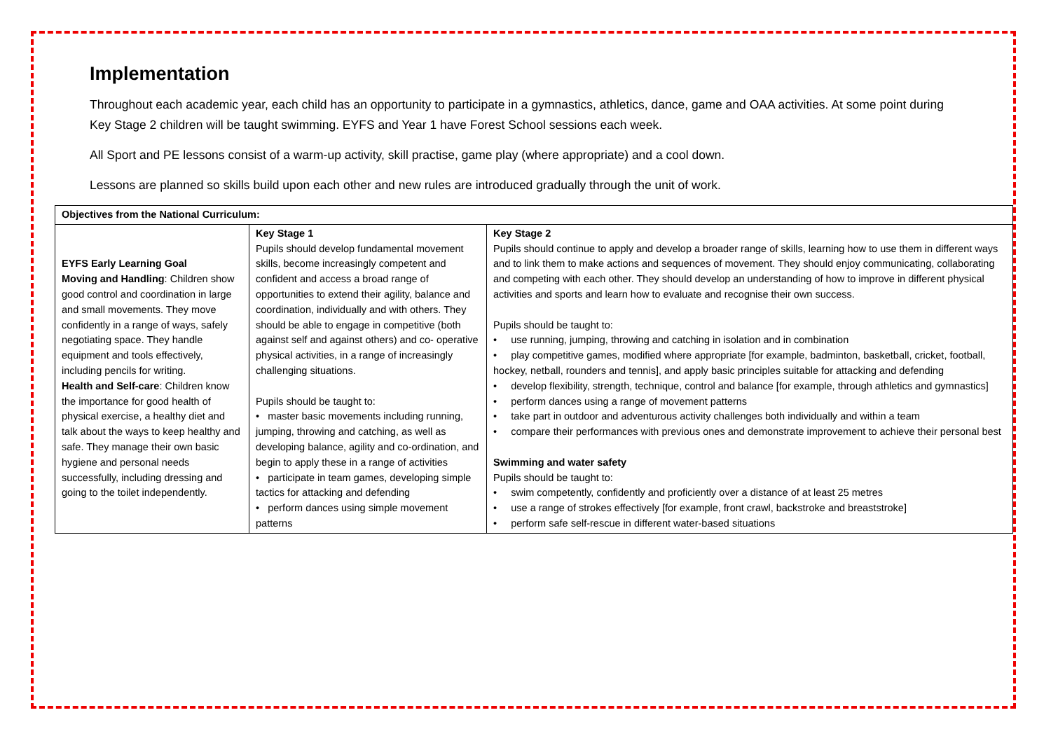Implementation
Throughout each academic year, each child has an opportunity to participate in a gymnastics, athletics, dance, game and OAA activities. At some point during Key Stage 2 children will be taught swimming. EYFS and Year 1 have Forest School sessions each week.
All Sport and PE lessons consist of a warm-up activity, skill practise, game play (where appropriate) and a cool down.
Lessons are planned so skills build upon each other and new rules are introduced gradually through the unit of work.
| Objectives from the National Curriculum: | | |
| --- | --- | --- |
| EYFS Early Learning Goal Moving and Handling : Children show good control and coordination in large and small movements. They move confidently in a range of ways, safely negotiating space. They handle equipment and tools effectively, including pencils for writing. Health and Self-care : Children know the importance for good health of physical exercise, a healthy diet and talk about the ways to keep healthy and safe. They manage their own basic hygiene and personal needs successfully, including dressing and going to the toilet independently. | Key Stage 1 Pupils should develop fundamental movement skills, become increasingly competent and confident and access a broad range of opportunities to extend their agility, balance and coordination, individually and with others. They should be able to engage in competitive (both against self and against others) and co- operative physical activities, in a range of increasingly challenging situations. Pupils should be taught to: • master basic movements including running, jumping, throwing and catching, as well as developing balance, agility and co-ordination, and begin to apply these in a range of activities • participate in team games, developing simple tactics for attacking and defending • perform dances using simple movement patterns | Key Stage 2 Pupils should continue to apply and develop a broader range of skills, learning how to use them in different ways and to link them to make actions and sequences of movement. They should enjoy communicating, collaborating and competing with each other. They should develop an understanding of how to improve in different physical activities and sports and learn how to evaluate and recognise their own success. Pupils should be taught to: • use running, jumping, throwing and catching in isolation and in combination • play competitive games, modified where appropriate [for example, badminton, basketball, cricket, football, hockey, netball, rounders and tennis], and apply basic principles suitable for attacking and defending • develop flexibility, strength, technique, control and balance [for example, through athletics and gymnastics] • perform dances using a range of movement patterns • take part in outdoor and adventurous activity challenges both individually and within a team • compare their performances with previous ones and demonstrate improvement to achieve their personal best Swimming and water safety Pupils should be taught to: • swim competently, confidently and proficiently over a distance of at least 25 metres • use a range of strokes effectively [for example, front crawl, backstroke and breaststroke] • perform safe self-rescue in different water-based situations |